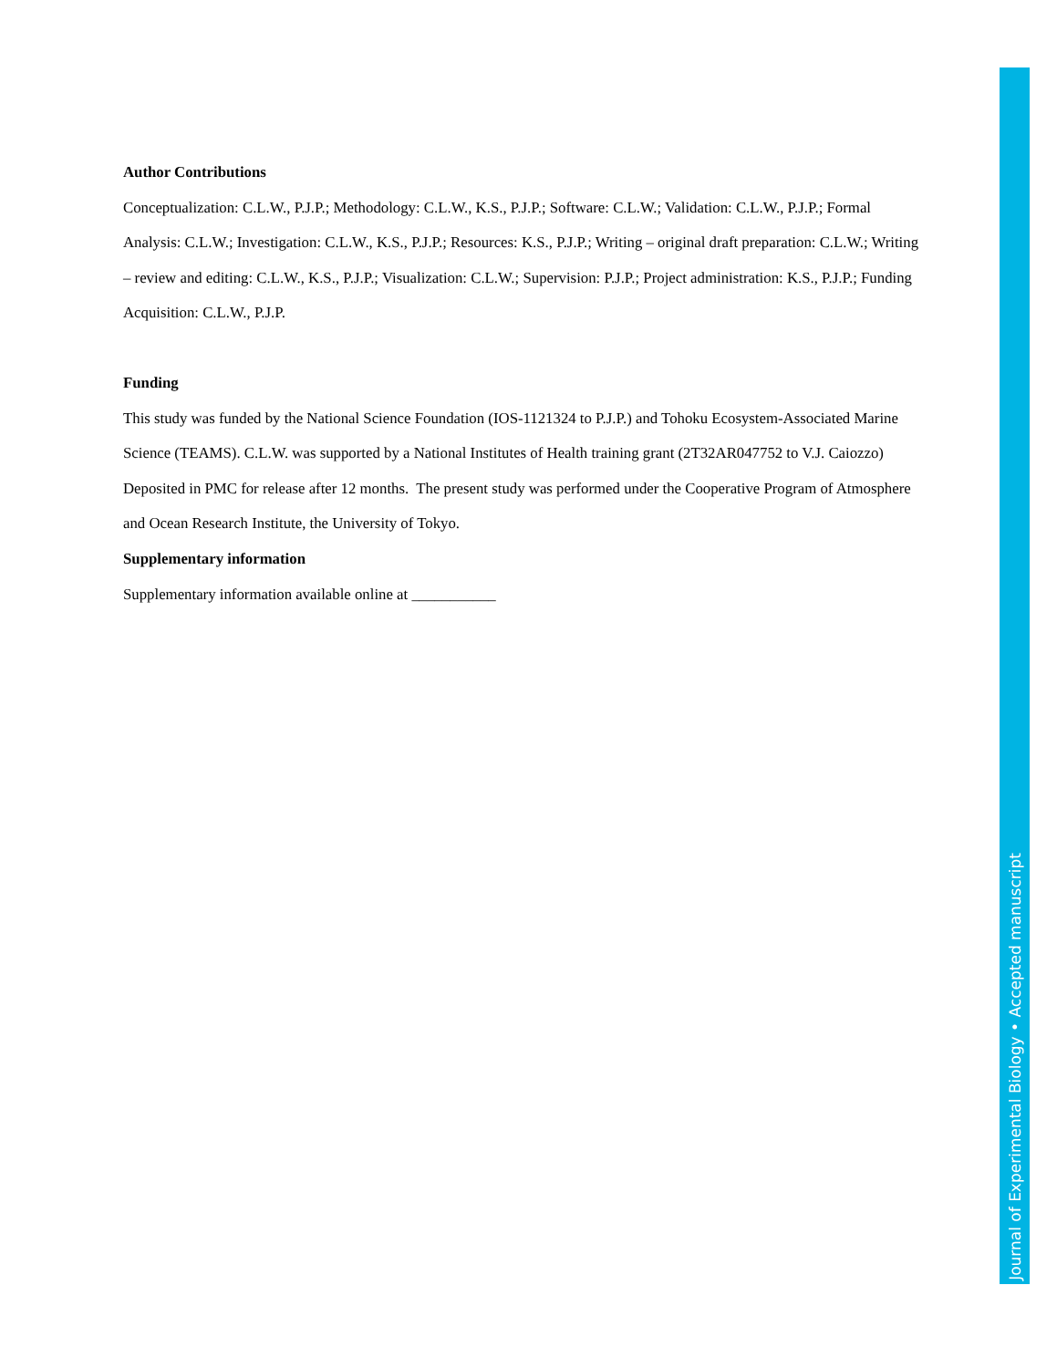Author Contributions
Conceptualization: C.L.W., P.J.P.; Methodology: C.L.W., K.S., P.J.P.; Software: C.L.W.; Validation: C.L.W., P.J.P.; Formal Analysis: C.L.W.; Investigation: C.L.W., K.S., P.J.P.; Resources: K.S., P.J.P.; Writing – original draft preparation: C.L.W.; Writing – review and editing: C.L.W., K.S., P.J.P.; Visualization: C.L.W.; Supervision: P.J.P.; Project administration: K.S., P.J.P.; Funding Acquisition: C.L.W., P.J.P.
Funding
This study was funded by the National Science Foundation (IOS-1121324 to P.J.P.) and Tohoku Ecosystem-Associated Marine Science (TEAMS). C.L.W. was supported by a National Institutes of Health training grant (2T32AR047752 to V.J. Caiozzo) Deposited in PMC for release after 12 months. The present study was performed under the Cooperative Program of Atmosphere and Ocean Research Institute, the University of Tokyo.
Supplementary information
Supplementary information available online at ___________
Journal of Experimental Biology • Accepted manuscript